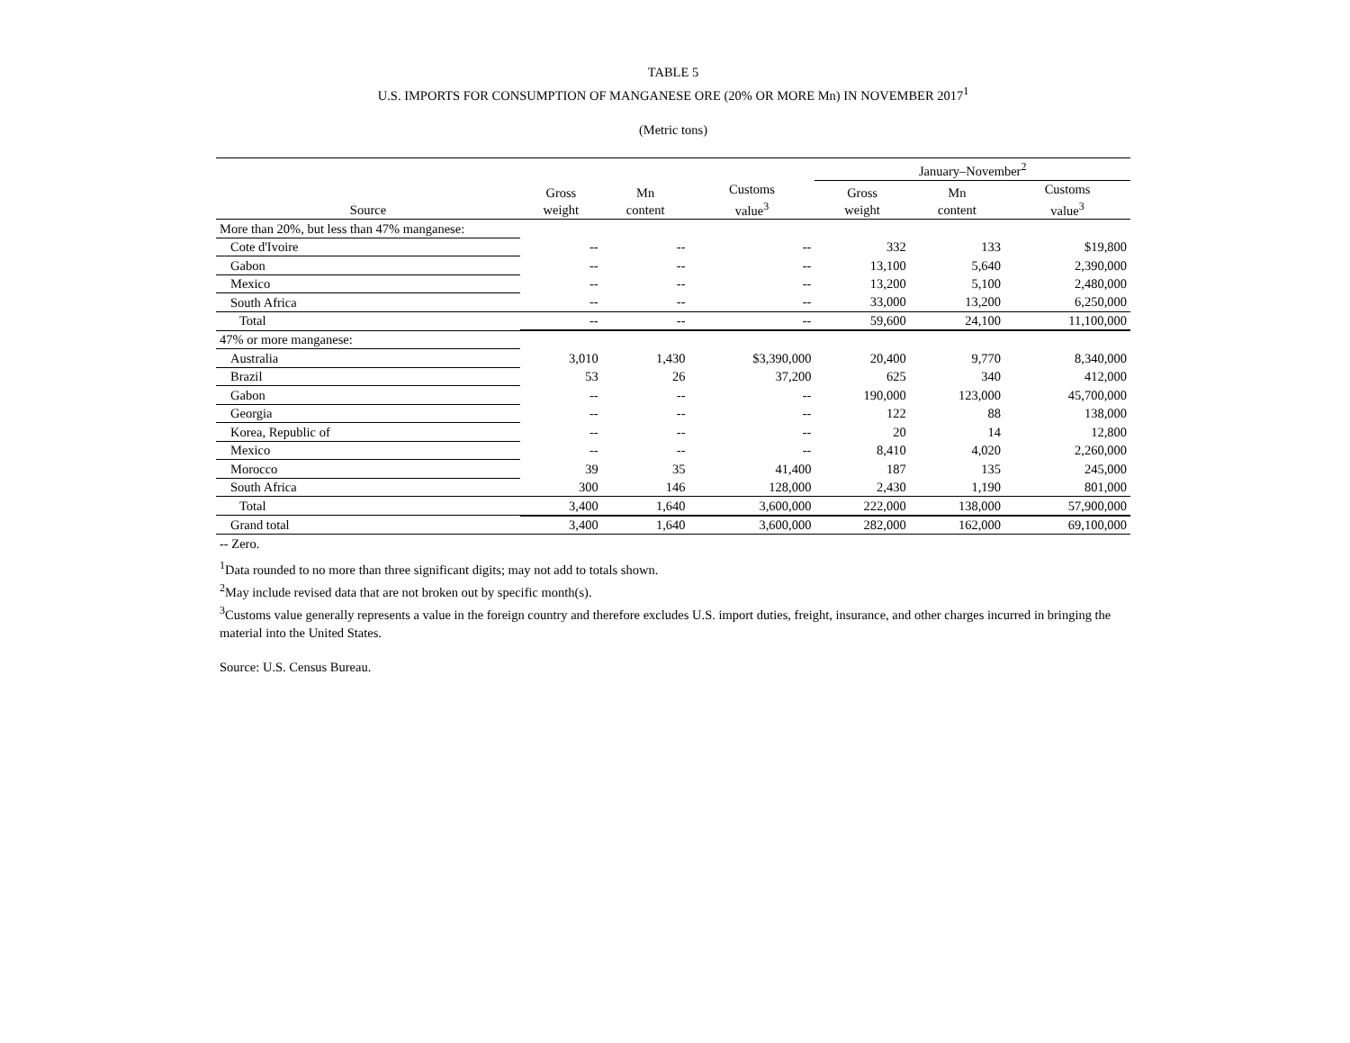TABLE 5
U.S. IMPORTS FOR CONSUMPTION OF MANGANESE ORE (20% OR MORE Mn) IN NOVEMBER 2017<sup>1</sup>
(Metric tons)
| | | | | January–November<sup>2</sup> | | |
| --- | --- | --- | --- | --- | --- | --- |
| Source | Gross weight | Mn content | Customs value<sup>3</sup> | Gross weight | Mn content | Customs value<sup>3</sup> |
| More than 20%, but less than 47% manganese: | | | | | | |
| Cote d'Ivoire | -- | -- | -- | 332 | 133 | $19,800 |
| Gabon | -- | -- | -- | 13,100 | 5,640 | 2,390,000 |
| Mexico | -- | -- | -- | 13,200 | 5,100 | 2,480,000 |
| South Africa | -- | -- | -- | 33,000 | 13,200 | 6,250,000 |
| Total | -- | -- | -- | 59,600 | 24,100 | 11,100,000 |
| 47% or more manganese: | | | | | | |
| Australia | 3,010 | 1,430 | $3,390,000 | 20,400 | 9,770 | 8,340,000 |
| Brazil | 53 | 26 | 37,200 | 625 | 340 | 412,000 |
| Gabon | -- | -- | -- | 190,000 | 123,000 | 45,700,000 |
| Georgia | -- | -- | -- | 122 | 88 | 138,000 |
| Korea, Republic of | -- | -- | -- | 20 | 14 | 12,800 |
| Mexico | -- | -- | -- | 8,410 | 4,020 | 2,260,000 |
| Morocco | 39 | 35 | 41,400 | 187 | 135 | 245,000 |
| South Africa | 300 | 146 | 128,000 | 2,430 | 1,190 | 801,000 |
| Total | 3,400 | 1,640 | 3,600,000 | 222,000 | 138,000 | 57,900,000 |
| Grand total | 3,400 | 1,640 | 3,600,000 | 282,000 | 162,000 | 69,100,000 |
-- Zero.
<sup>1</sup> Data rounded to no more than three significant digits; may not add to totals shown.
<sup>2</sup> May include revised data that are not broken out by specific month(s).
<sup>3</sup> Customs value generally represents a value in the foreign country and therefore excludes U.S. import duties, freight, insurance, and other charges incurred in bringing the material into the United States.
Source: U.S. Census Bureau.